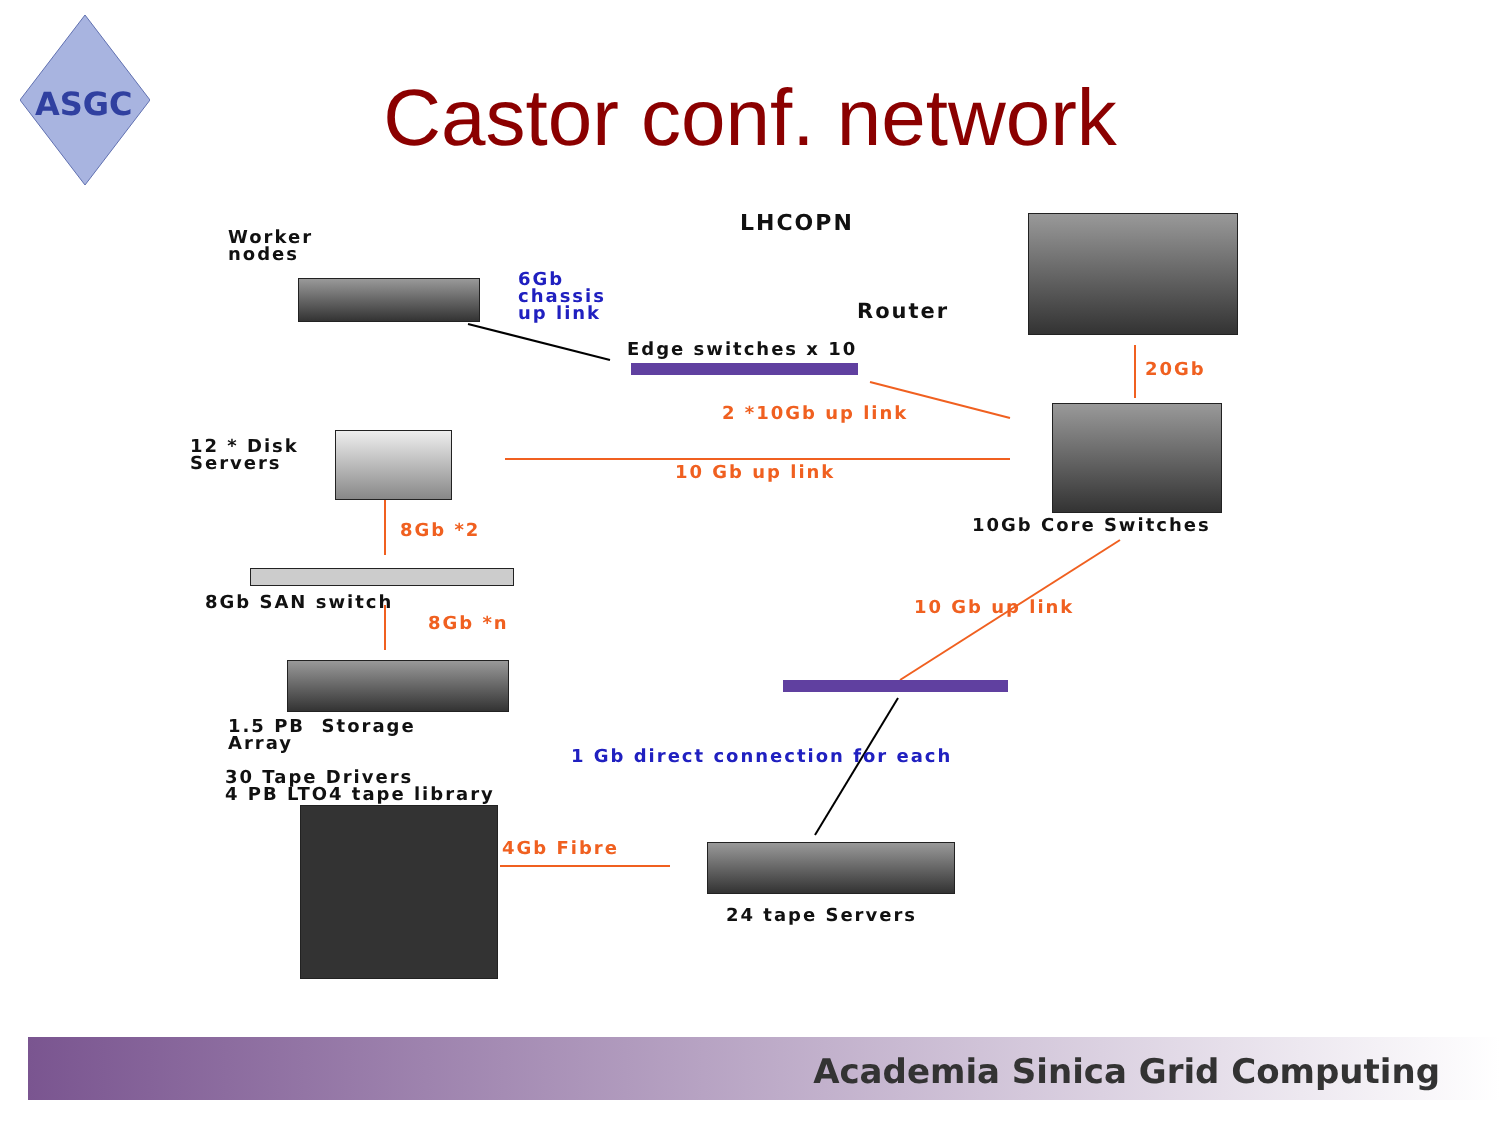ASGC
Castor conf. network
Worker
nodes
LHCOPN
6Gb
chassis
up link
Router
Edge switches x 10
20Gb
2 *10Gb up link
12 * Disk
Servers
10 Gb up link
10Gb Core Switches
8Gb *2
8Gb SAN switch 10 Gb up link
8Gb *n
1.5 PB Storage
Array
1 Gb direct connection for each
30 Tape Drivers
4 PB LTO4 tape library
4Gb Fibre
24 tape Servers
Academia Sinica Grid Computing